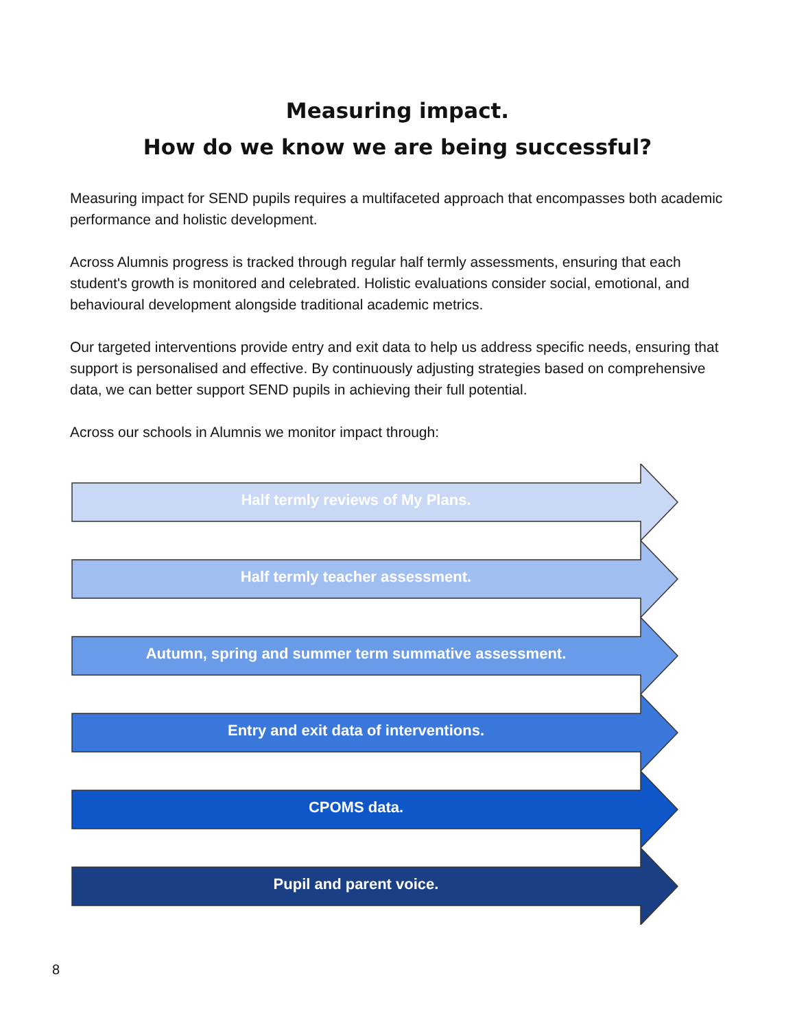Measuring impact.
How do we know we are being successful?
Measuring impact for SEND pupils requires a multifaceted approach that encompasses both academic performance and holistic development.
Across Alumnis progress is tracked through regular half termly assessments, ensuring that each student's growth is monitored and celebrated. Holistic evaluations consider social, emotional, and behavioural development alongside traditional academic metrics.
Our targeted interventions provide entry and exit data to help us address specific needs, ensuring that support is personalised and effective. By continuously adjusting strategies based on comprehensive data, we can better support SEND pupils in achieving their full potential.
Across our schools in Alumnis we monitor impact through:
Half termly reviews of My Plans.
Half termly teacher assessment.
Autumn, spring and summer term summative assessment.
Entry and exit data of interventions.
CPOMS data.
Pupil and parent voice.
8